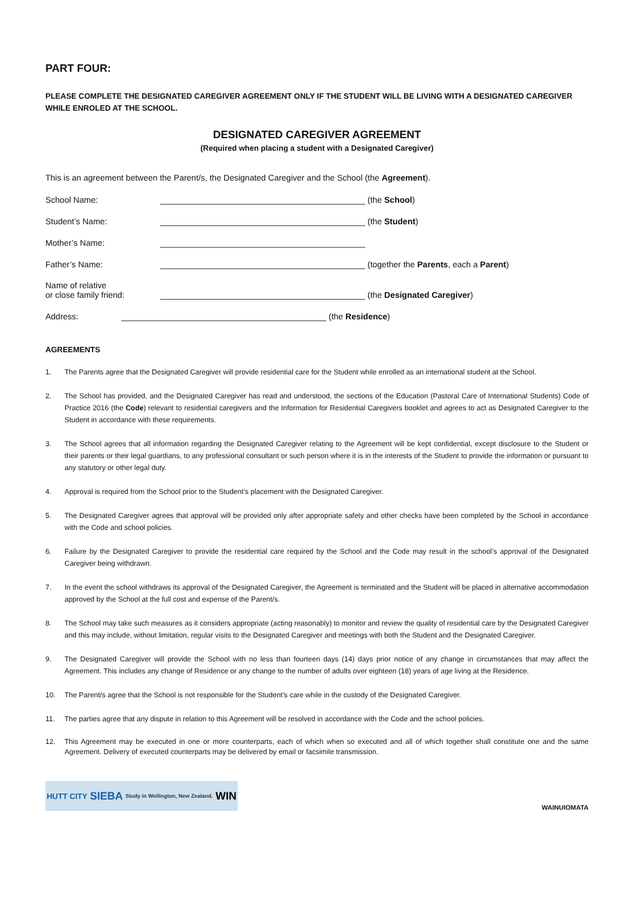PART FOUR:
PLEASE COMPLETE THE DESIGNATED CAREGIVER AGREEMENT ONLY IF THE STUDENT WILL BE LIVING WITH A DESIGNATED CAREGIVER WHILE ENROLED AT THE SCHOOL.
DESIGNATED CAREGIVER AGREEMENT
(Required when placing a student with a Designated Caregiver)
This is an agreement between the Parent/s, the Designated Caregiver and the School (the Agreement).
School Name:
(the School)
Student’s Name:
(the Student)
Mother’s Name:
Father’s Name:
(together the Parents, each a Parent)
Name of relative
or close family friend:
(the Designated Caregiver)
Address:
(the Residence)
AGREEMENTS
1. The Parents agree that the Designated Caregiver will provide residential care for the Student while enrolled as an international student at the School.
2. The School has provided, and the Designated Caregiver has read and understood, the sections of the Education (Pastoral Care of International Students) Code of Practice 2016 (the Code) relevant to residential caregivers and the Information for Residential Caregivers booklet and agrees to act as Designated Caregiver to the Student in accordance with these requirements.
3. The School agrees that all information regarding the Designated Caregiver relating to the Agreement will be kept confidential, except disclosure to the Student or their parents or their legal guardians, to any professional consultant or such person where it is in the interests of the Student to provide the information or pursuant to any statutory or other legal duty.
4. Approval is required from the School prior to the Student’s placement with the Designated Caregiver.
5. The Designated Caregiver agrees that approval will be provided only after appropriate safety and other checks have been completed by the School in accordance with the Code and school policies.
6. Failure by the Designated Caregiver to provide the residential care required by the School and the Code may result in the school’s approval of the Designated Caregiver being withdrawn.
7. In the event the school withdraws its approval of the Designated Caregiver, the Agreement is terminated and the Student will be placed in alternative accommodation approved by the School at the full cost and expense of the Parent/s.
8. The School may take such measures as it considers appropriate (acting reasonably) to monitor and review the quality of residential care by the Designated Caregiver and this may include, without limitation, regular visits to the Designated Caregiver and meetings with both the Student and the Designated Caregiver.
9. The Designated Caregiver will provide the School with no less than fourteen days (14) days prior notice of any change in circumstances that may affect the Agreement. This includes any change of Residence or any change to the number of adults over eighteen (18) years of age living at the Residence.
10. The Parent/s agree that the School is not responsible for the Student’s care while in the custody of the Designated Caregiver.
11. The parties agree that any dispute in relation to this Agreement will be resolved in accordance with the Code and the school policies.
12. This Agreement may be executed in one or more counterparts, each of which when so executed and all of which together shall constitute one and the same Agreement. Delivery of executed counterparts may be delivered by email or facsimile transmission.
HUTT CITY SIEBA Study in Wellington, New Zealand. WIN
WAINUIOMATA